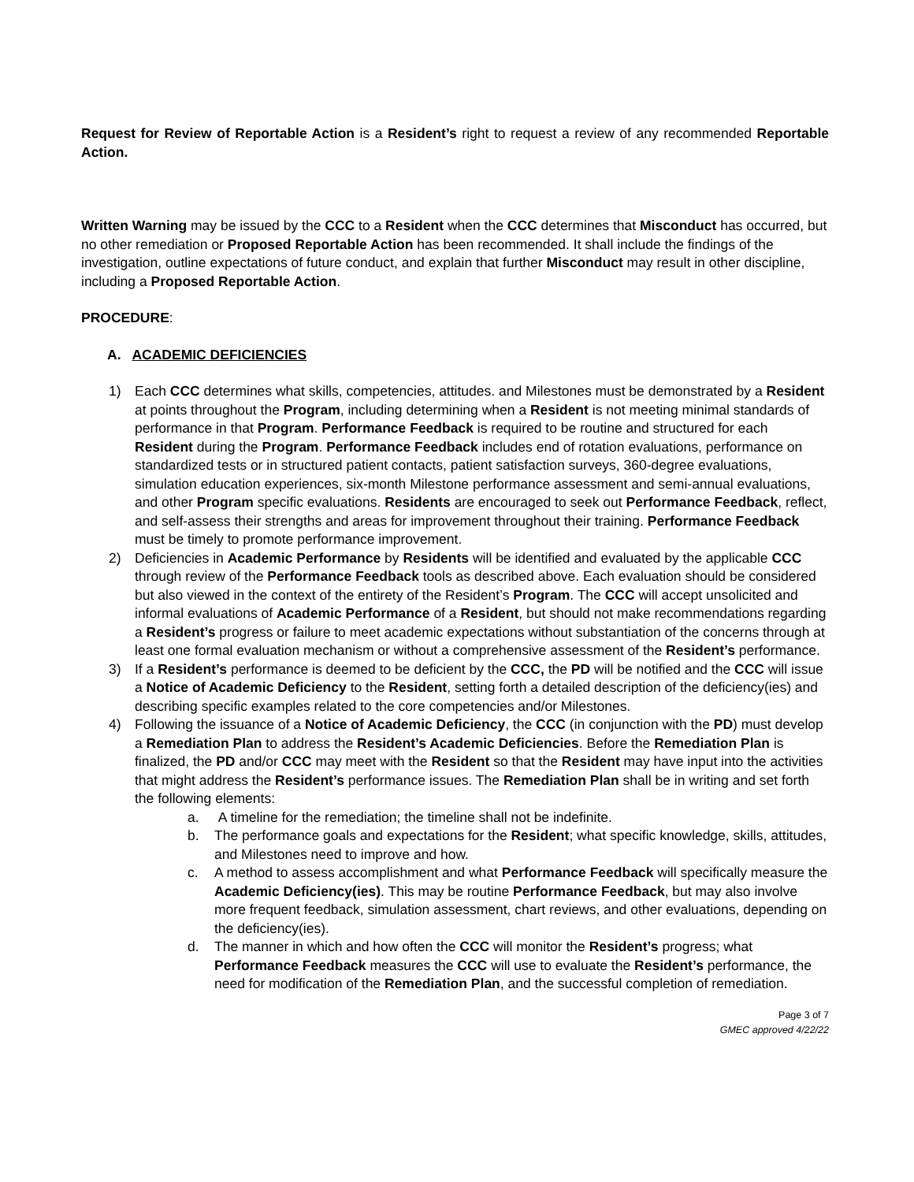Request for Review of Reportable Action is a Resident’s right to request a review of any recommended Reportable Action.
Written Warning may be issued by the CCC to a Resident when the CCC determines that Misconduct has occurred, but no other remediation or Proposed Reportable Action has been recommended. It shall include the findings of the investigation, outline expectations of future conduct, and explain that further Misconduct may result in other discipline, including a Proposed Reportable Action.
PROCEDURE:
A. ACADEMIC DEFICIENCIES
1) Each CCC determines what skills, competencies, attitudes. and Milestones must be demonstrated by a Resident at points throughout the Program, including determining when a Resident is not meeting minimal standards of performance in that Program. Performance Feedback is required to be routine and structured for each Resident during the Program. Performance Feedback includes end of rotation evaluations, performance on standardized tests or in structured patient contacts, patient satisfaction surveys, 360-degree evaluations, simulation education experiences, six-month Milestone performance assessment and semi-annual evaluations, and other Program specific evaluations. Residents are encouraged to seek out Performance Feedback, reflect, and self-assess their strengths and areas for improvement throughout their training. Performance Feedback must be timely to promote performance improvement.
2) Deficiencies in Academic Performance by Residents will be identified and evaluated by the applicable CCC through review of the Performance Feedback tools as described above. Each evaluation should be considered but also viewed in the context of the entirety of the Resident’s Program. The CCC will accept unsolicited and informal evaluations of Academic Performance of a Resident, but should not make recommendations regarding a Resident’s progress or failure to meet academic expectations without substantiation of the concerns through at least one formal evaluation mechanism or without a comprehensive assessment of the Resident’s performance.
3) If a Resident’s performance is deemed to be deficient by the CCC, the PD will be notified and the CCC will issue a Notice of Academic Deficiency to the Resident, setting forth a detailed description of the deficiency(ies) and describing specific examples related to the core competencies and/or Milestones.
4) Following the issuance of a Notice of Academic Deficiency, the CCC (in conjunction with the PD) must develop a Remediation Plan to address the Resident’s Academic Deficiencies. Before the Remediation Plan is finalized, the PD and/or CCC may meet with the Resident so that the Resident may have input into the activities that might address the Resident’s performance issues. The Remediation Plan shall be in writing and set forth the following elements:
a. A timeline for the remediation; the timeline shall not be indefinite.
b. The performance goals and expectations for the Resident; what specific knowledge, skills, attitudes, and Milestones need to improve and how.
c. A method to assess accomplishment and what Performance Feedback will specifically measure the Academic Deficiency(ies). This may be routine Performance Feedback, but may also involve more frequent feedback, simulation assessment, chart reviews, and other evaluations, depending on the deficiency(ies).
d. The manner in which and how often the CCC will monitor the Resident’s progress; what Performance Feedback measures the CCC will use to evaluate the Resident’s performance, the need for modification of the Remediation Plan, and the successful completion of remediation.
Page 3 of 7
GMEC approved 4/22/22